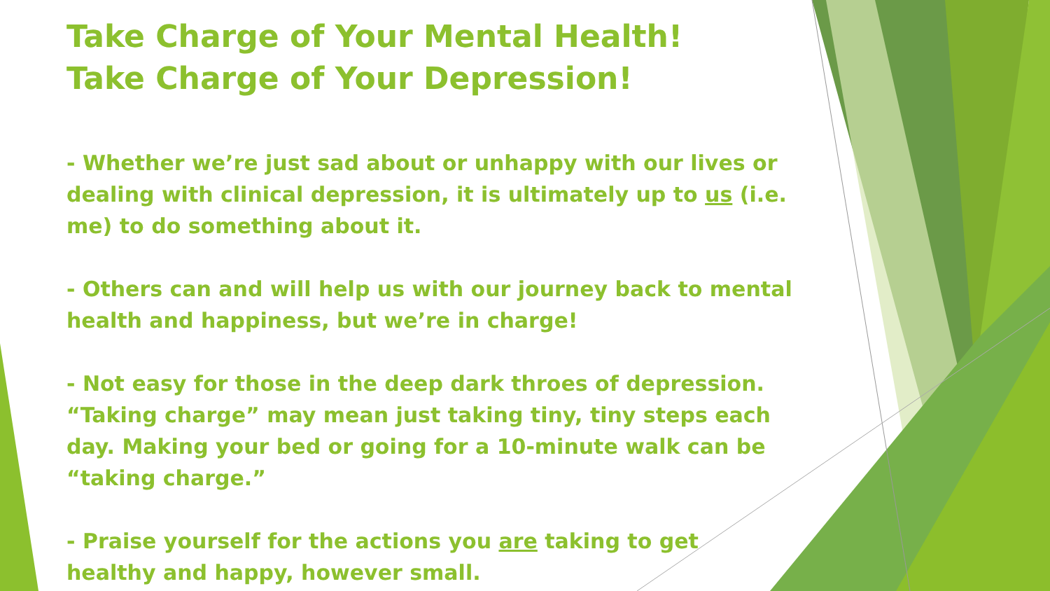Take Charge of Your Mental Health!
Take Charge of Your Depression!
- Whether we’re just sad about or unhappy with our lives or dealing with clinical depression, it is ultimately up to us (i.e. me) to do something about it.
- Others can and will help us with our journey back to mental health and happiness, but we’re in charge!
- Not easy for those in the deep dark throes of depression. “Taking charge” may mean just taking tiny, tiny steps each day. Making your bed or going for a 10-minute walk can be “taking charge.”
- Praise yourself for the actions you are taking to get healthy and happy, however small.